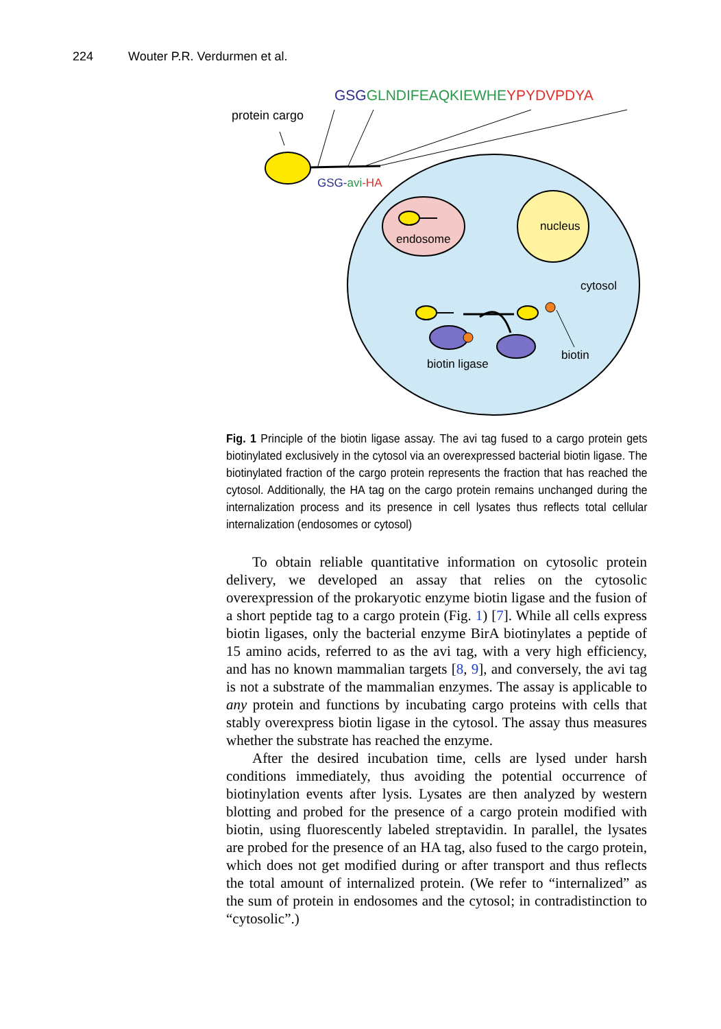224 Wouter P.R. Verdurmen et al.
GSGGLNDIFEAQKIEWHEYPYDVPDYA
protein cargo
GSG-avi-HA
endosome
nucleus
cytosol
biotin
biotin ligase
Fig. 1 Principle of the biotin ligase assay. The avi tag fused to a cargo protein gets biotinylated exclusively in the cytosol via an overexpressed bacterial biotin ligase. The biotinylated fraction of the cargo protein represents the fraction that has reached the cytosol. Additionally, the HA tag on the cargo protein remains unchanged during the internalization process and its presence in cell lysates thus reflects total cellular internalization (endosomes or cytosol)
To obtain reliable quantitative information on cytosolic protein delivery, we developed an assay that relies on the cytosolic overexpression of the prokaryotic enzyme biotin ligase and the fusion of a short peptide tag to a cargo protein (Fig. 1) [7]. While all cells express biotin ligases, only the bacterial enzyme BirA biotinylates a peptide of 15 amino acids, referred to as the avi tag, with a very high efficiency, and has no known mammalian targets [8, 9], and conversely, the avi tag is not a substrate of the mammalian enzymes. The assay is applicable to any protein and functions by incubating cargo proteins with cells that stably overexpress biotin ligase in the cytosol. The assay thus measures whether the substrate has reached the enzyme.
After the desired incubation time, cells are lysed under harsh conditions immediately, thus avoiding the potential occurrence of biotinylation events after lysis. Lysates are then analyzed by western blotting and probed for the presence of a cargo protein modified with biotin, using fluorescently labeled streptavidin. In parallel, the lysates are probed for the presence of an HA tag, also fused to the cargo protein, which does not get modified during or after transport and thus reflects the total amount of internalized protein. (We refer to “internalized” as the sum of protein in endosomes and the cytosol; in contradistinction to “cytosolic”.)